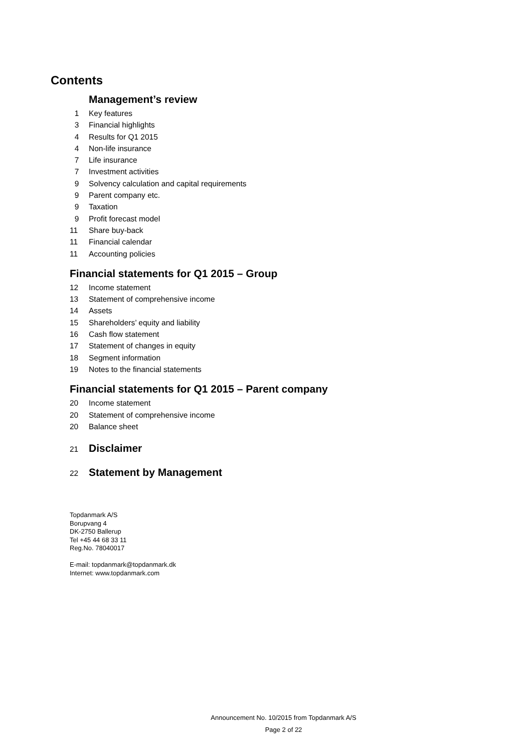Contents
Management’s review
1 Key features
3 Financial highlights
4 Results for Q1 2015
4 Non-life insurance
7 Life insurance
7 Investment activities
9 Solvency calculation and capital requirements
9 Parent company etc.
9 Taxation
9 Profit forecast model
11 Share buy-back
11 Financial calendar
11 Accounting policies
Financial statements for Q1 2015 – Group
12 Income statement
13 Statement of comprehensive income
14 Assets
15 Shareholders’ equity and liability
16 Cash flow statement
17 Statement of changes in equity
18 Segment information
19 Notes to the financial statements
Financial statements for Q1 2015 – Parent company
20 Income statement
20 Statement of comprehensive income
20 Balance sheet
21 Disclaimer
22 Statement by Management
Topdanmark A/S
Borupvang 4
DK-2750 Ballerup
Tel +45 44 68 33 11
Reg.No. 78040017
E-mail: topdanmark@topdanmark.dk
Internet: www.topdanmark.com
Announcement No. 10/2015 from Topdanmark A/S
Page 2 of 22